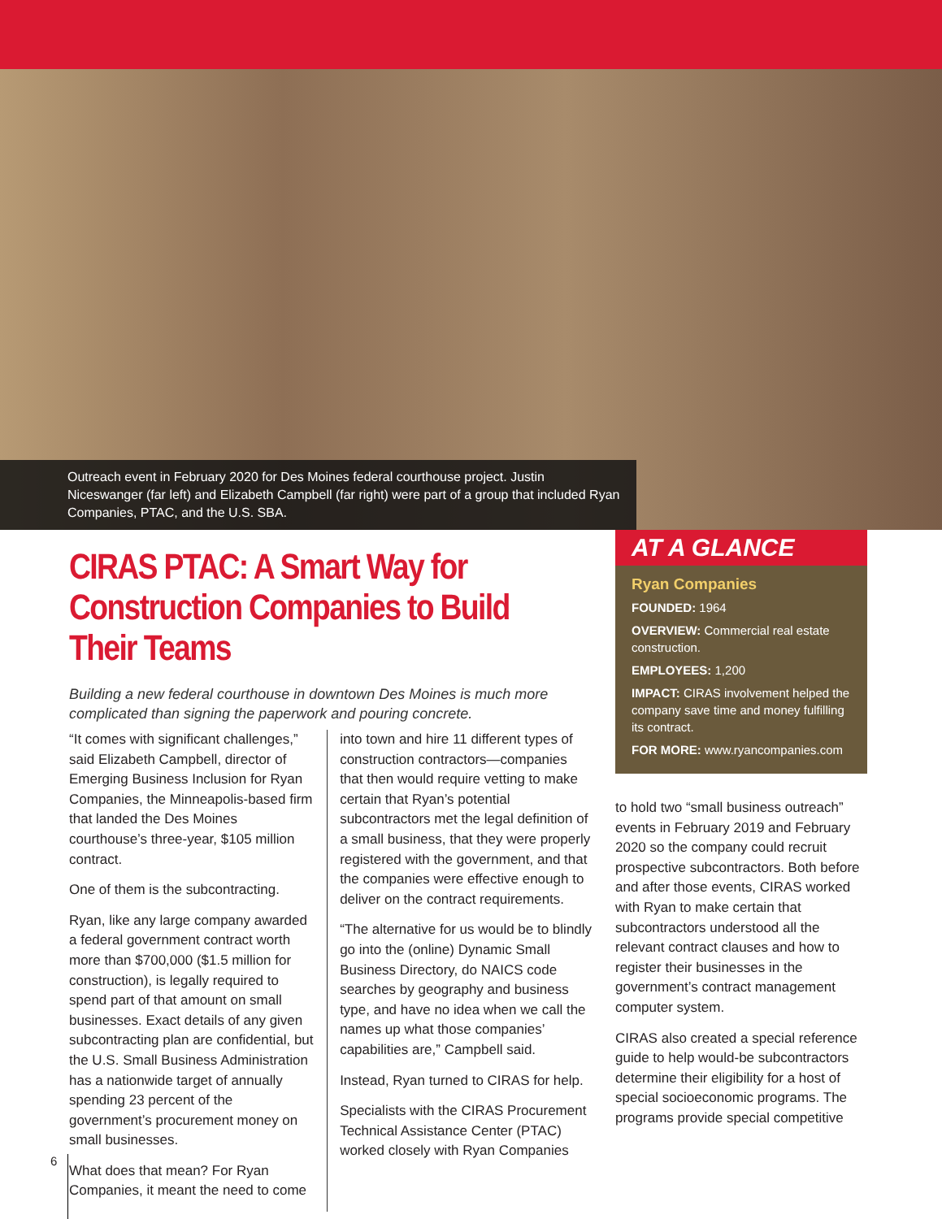Outreach event in February 2020 for Des Moines federal courthouse project. Justin Niceswanger (far left) and Elizabeth Campbell (far right) were part of a group that included Ryan Companies, PTAC, and the U.S. SBA.
CIRAS PTAC: A Smart Way for Construction Companies to Build Their Teams
Building a new federal courthouse in downtown Des Moines is much more complicated than signing the paperwork and pouring concrete.
“It comes with significant challenges,” said Elizabeth Campbell, director of Emerging Business Inclusion for Ryan Companies, the Minneapolis-based firm that landed the Des Moines courthouse’s three-year, $105 million contract.
One of them is the subcontracting.
Ryan, like any large company awarded a federal government contract worth more than $700,000 ($1.5 million for construction), is legally required to spend part of that amount on small businesses. Exact details of any given subcontracting plan are confidential, but the U.S. Small Business Administration has a nationwide target of annually spending 23 percent of the government’s procurement money on small businesses.
What does that mean? For Ryan Companies, it meant the need to come
into town and hire 11 different types of construction contractors—companies that then would require vetting to make certain that Ryan’s potential subcontractors met the legal definition of a small business, that they were properly registered with the government, and that the companies were effective enough to deliver on the contract requirements.
“The alternative for us would be to blindly go into the (online) Dynamic Small Business Directory, do NAICS code searches by geography and business type, and have no idea when we call the names up what those companies’ capabilities are,” Campbell said.
Instead, Ryan turned to CIRAS for help.
Specialists with the CIRAS Procurement Technical Assistance Center (PTAC) worked closely with Ryan Companies
AT A GLANCE
Ryan Companies
FOUNDED: 1964
OVERVIEW: Commercial real estate construction.
EMPLOYEES: 1,200
IMPACT: CIRAS involvement helped the company save time and money fulfilling its contract.
FOR MORE: www.ryancompanies.com
to hold two “small business outreach” events in February 2019 and February 2020 so the company could recruit prospective subcontractors. Both before and after those events, CIRAS worked with Ryan to make certain that subcontractors understood all the relevant contract clauses and how to register their businesses in the government’s contract management computer system.
CIRAS also created a special reference guide to help would-be subcontractors determine their eligibility for a host of special socioeconomic programs. The programs provide special competitive
6